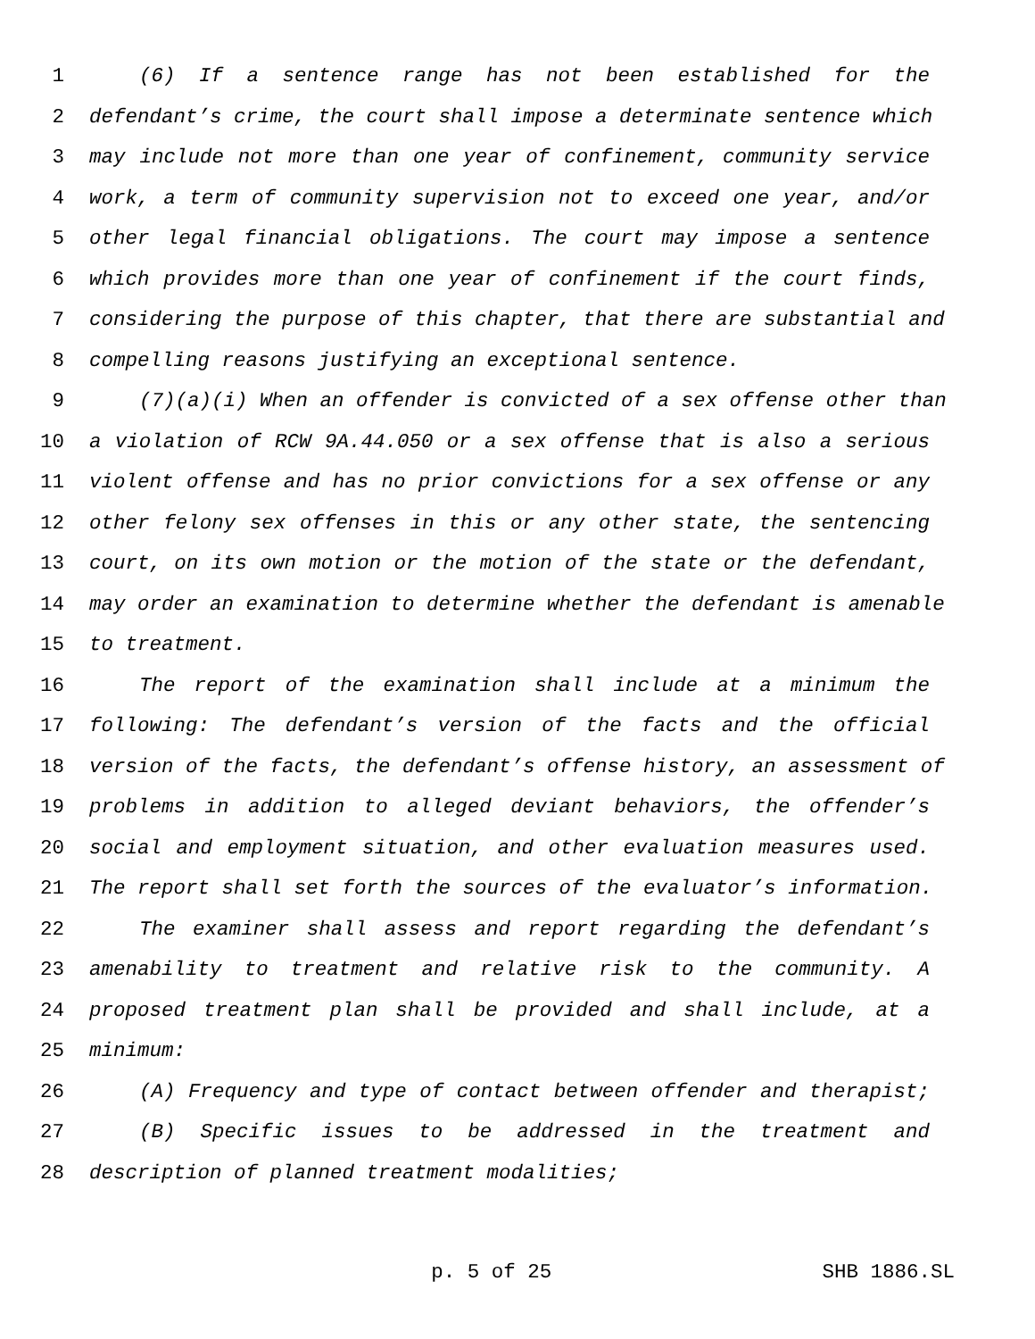1 (6) If a sentence range has not been established for the
2 defendant’s crime, the court shall impose a determinate sentence which
3 may include not more than one year of confinement, community service
4 work, a term of community supervision not to exceed one year, and/or
5 other legal financial obligations. The court may impose a sentence
6 which provides more than one year of confinement if the court finds,
7 considering the purpose of this chapter, that there are substantial and
8 compelling reasons justifying an exceptional sentence.
9 (7)(a)(i) When an offender is convicted of a sex offense other than
10 a violation of RCW 9A.44.050 or a sex offense that is also a serious
11 violent offense and has no prior convictions for a sex offense or any
12 other felony sex offenses in this or any other state, the sentencing
13 court, on its own motion or the motion of the state or the defendant,
14 may order an examination to determine whether the defendant is amenable
15 to treatment.
16 The report of the examination shall include at a minimum the
17 following: The defendant’s version of the facts and the official
18 version of the facts, the defendant’s offense history, an assessment of
19 problems in addition to alleged deviant behaviors, the offender’s
20 social and employment situation, and other evaluation measures used.
21 The report shall set forth the sources of the evaluator’s information.
22 The examiner shall assess and report regarding the defendant’s
23 amenability to treatment and relative risk to the community. A
24 proposed treatment plan shall be provided and shall include, at a
25 minimum:
26 (A) Frequency and type of contact between offender and therapist;
27 (B) Specific issues to be addressed in the treatment and
28 description of planned treatment modalities;
p. 5 of 25 SHB 1886.SL